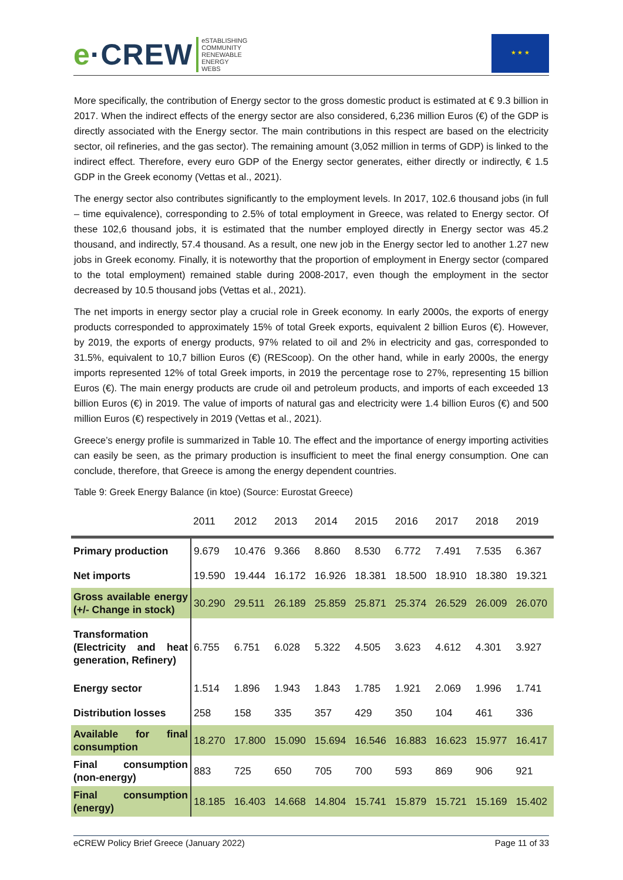e·CREW
eSTABLISHING
COMMUNITY
RENEWABLE
ENERGY
WEBS
★ ★ ★
More specifically, the contribution of Energy sector to the gross domestic product is estimated at € 9.3 billion in 2017. When the indirect effects of the energy sector are also considered, 6,236 million Euros (€) of the GDP is directly associated with the Energy sector. The main contributions in this respect are based on the electricity sector, oil refineries, and the gas sector). The remaining amount (3,052 million in terms of GDP) is linked to the indirect effect. Therefore, every euro GDP of the Energy sector generates, either directly or indirectly, € 1.5 GDP in the Greek economy (Vettas et al., 2021).
The energy sector also contributes significantly to the employment levels. In 2017, 102.6 thousand jobs (in full – time equivalence), corresponding to 2.5% of total employment in Greece, was related to Energy sector. Of these 102,6 thousand jobs, it is estimated that the number employed directly in Energy sector was 45.2 thousand, and indirectly, 57.4 thousand. As a result, one new job in the Energy sector led to another 1.27 new jobs in Greek economy. Finally, it is noteworthy that the proportion of employment in Energy sector (compared to the total employment) remained stable during 2008-2017, even though the employment in the sector decreased by 10.5 thousand jobs (Vettas et al., 2021).
The net imports in energy sector play a crucial role in Greek economy. In early 2000s, the exports of energy products corresponded to approximately 15% of total Greek exports, equivalent 2 billion Euros (€). However, by 2019, the exports of energy products, 97% related to oil and 2% in electricity and gas, corresponded to 31.5%, equivalent to 10,7 billion Euros (€) (REScoop). On the other hand, while in early 2000s, the energy imports represented 12% of total Greek imports, in 2019 the percentage rose to 27%, representing 15 billion Euros (€). The main energy products are crude oil and petroleum products, and imports of each exceeded 13 billion Euros (€) in 2019. The value of imports of natural gas and electricity were 1.4 billion Euros (€) and 500 million Euros (€) respectively in 2019 (Vettas et al., 2021).
Greece’s energy profile is summarized in Table 10. The effect and the importance of energy importing activities can easily be seen, as the primary production is insufficient to meet the final energy consumption. One can conclude, therefore, that Greece is among the energy dependent countries.
Table 9: Greek Energy Balance (in ktoe) (Source: Eurostat Greece)
| | 2011 | 2012 | 2013 | 2014 | 2015 | 2016 | 2017 | 2018 | 2019 |
| --- | --- | --- | --- | --- | --- | --- | --- | --- | --- |
| Primary production | 9.679 | 10.476 | 9.366 | 8.860 | 8.530 | 6.772 | 7.491 | 7.535 | 6.367 |
| Net imports | 19.590 | 19.444 | 16.172 | 16.926 | 18.381 | 18.500 | 18.910 | 18.380 | 19.321 |
| Gross available energy (+/- Change in stock) | 30.290 | 29.511 | 26.189 | 25.859 | 25.871 | 25.374 | 26.529 | 26.009 | 26.070 |
| Transformation (Electricity and heat generation, Refinery) | 6.755 | 6.751 | 6.028 | 5.322 | 4.505 | 3.623 | 4.612 | 4.301 | 3.927 |
| Energy sector | 1.514 | 1.896 | 1.943 | 1.843 | 1.785 | 1.921 | 2.069 | 1.996 | 1.741 |
| Distribution losses | 258 | 158 | 335 | 357 | 429 | 350 | 104 | 461 | 336 |
| Available for final consumption | 18.270 | 17.800 | 15.090 | 15.694 | 16.546 | 16.883 | 16.623 | 15.977 | 16.417 |
| Final consumption (non-energy) | 883 | 725 | 650 | 705 | 700 | 593 | 869 | 906 | 921 |
| Final consumption (energy) | 18.185 | 16.403 | 14.668 | 14.804 | 15.741 | 15.879 | 15.721 | 15.169 | 15.402 |
eCREW Policy Brief Greece (January 2022) Page 11 of 33